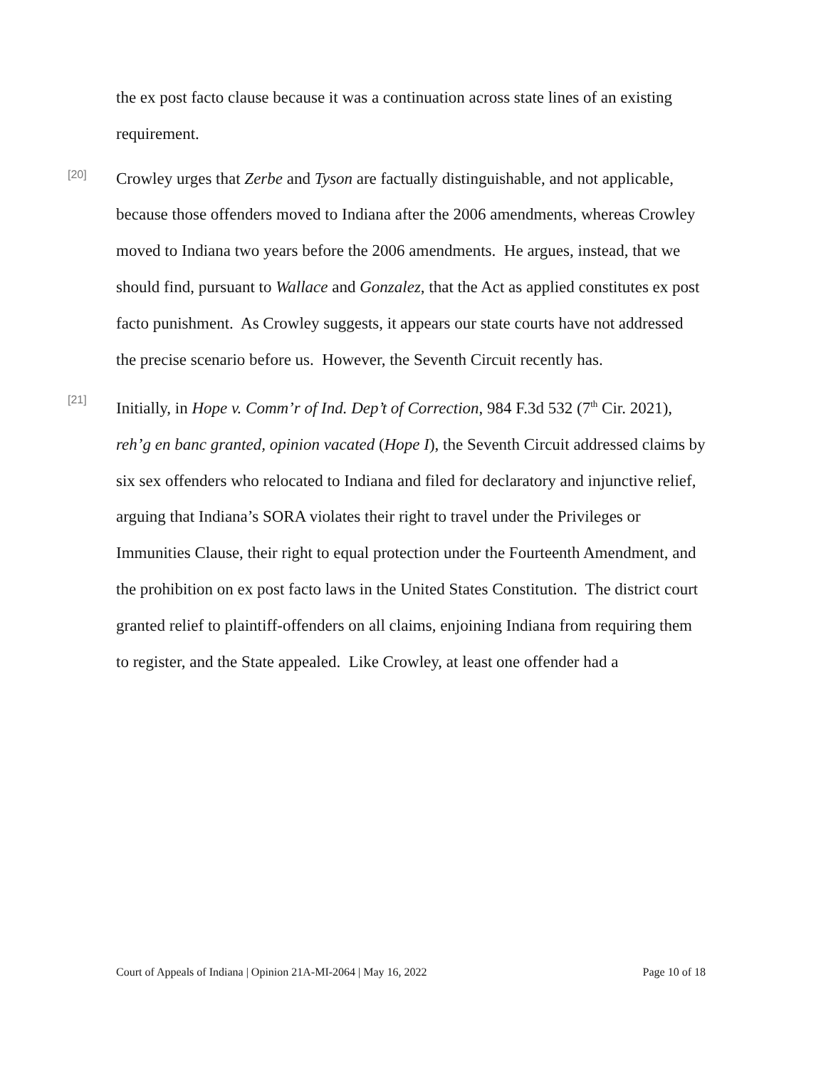the ex post facto clause because it was a continuation across state lines of an existing requirement.
[20]
Crowley urges that Zerbe and Tyson are factually distinguishable, and not applicable, because those offenders moved to Indiana after the 2006 amendments, whereas Crowley moved to Indiana two years before the 2006 amendments. He argues, instead, that we should find, pursuant to Wallace and Gonzalez, that the Act as applied constitutes ex post facto punishment. As Crowley suggests, it appears our state courts have not addressed the precise scenario before us. However, the Seventh Circuit recently has.
[21]
Initially, in Hope v. Comm’r of Ind. Dep’t of Correction, 984 F.3d 532 (7<sup>th</sup> Cir. 2021), reh’g en banc granted, opinion vacated (Hope I), the Seventh Circuit addressed claims by six sex offenders who relocated to Indiana and filed for declaratory and injunctive relief, arguing that Indiana’s SORA violates their right to travel under the Privileges or Immunities Clause, their right to equal protection under the Fourteenth Amendment, and the prohibition on ex post facto laws in the United States Constitution. The district court granted relief to plaintiff-offenders on all claims, enjoining Indiana from requiring them to register, and the State appealed. Like Crowley, at least one offender had a
Court of Appeals of Indiana | Opinion 21A-MI-2064 | May 16, 2022 Page 10 of 18